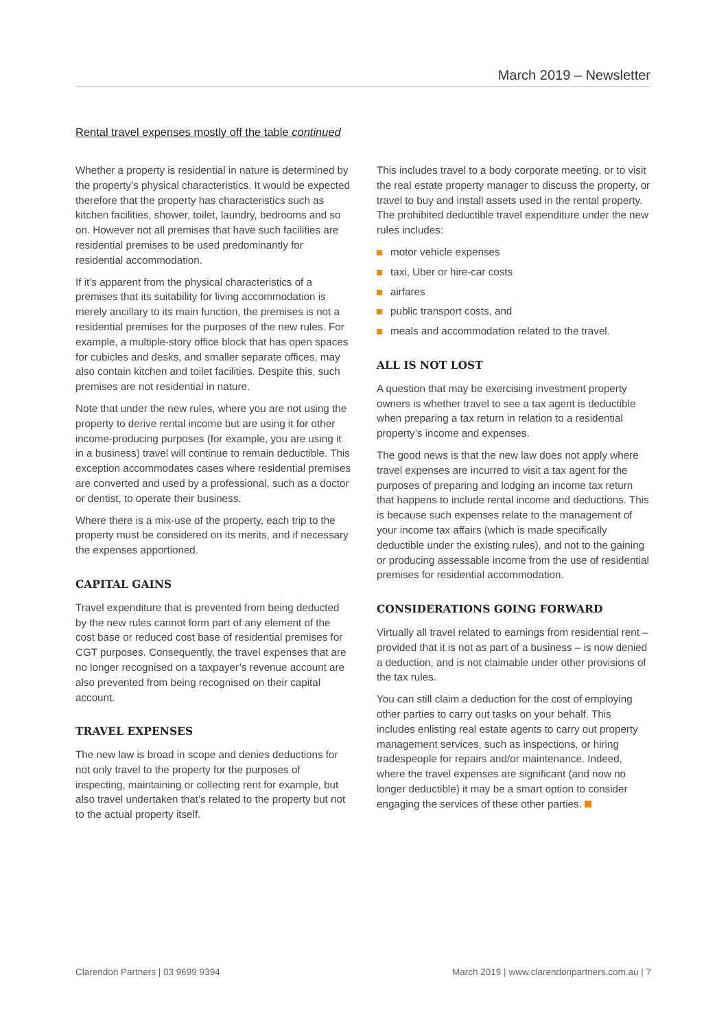March 2019 – Newsletter
Rental travel expenses mostly off the table continued
Whether a property is residential in nature is determined by the property’s physical characteristics. It would be expected therefore that the property has characteristics such as kitchen facilities, shower, toilet, laundry, bedrooms and so on. However not all premises that have such facilities are residential premises to be used predominantly for residential accommodation.
If it’s apparent from the physical characteristics of a premises that its suitability for living accommodation is merely ancillary to its main function, the premises is not a residential premises for the purposes of the new rules. For example, a multiple-story office block that has open spaces for cubicles and desks, and smaller separate offices, may also contain kitchen and toilet facilities. Despite this, such premises are not residential in nature.
Note that under the new rules, where you are not using the property to derive rental income but are using it for other income-producing purposes (for example, you are using it in a business) travel will continue to remain deductible. This exception accommodates cases where residential premises are converted and used by a professional, such as a doctor or dentist, to operate their business.
Where there is a mix-use of the property, each trip to the property must be considered on its merits, and if necessary the expenses apportioned.
CAPITAL GAINS
Travel expenditure that is prevented from being deducted by the new rules cannot form part of any element of the cost base or reduced cost base of residential premises for CGT purposes. Consequently, the travel expenses that are no longer recognised on a taxpayer’s revenue account are also prevented from being recognised on their capital account.
TRAVEL EXPENSES
The new law is broad in scope and denies deductions for not only travel to the property for the purposes of inspecting, maintaining or collecting rent for example, but also travel undertaken that’s related to the property but not to the actual property itself.
This includes travel to a body corporate meeting, or to visit the real estate property manager to discuss the property, or travel to buy and install assets used in the rental property. The prohibited deductible travel expenditure under the new rules includes:
motor vehicle expenses
taxi, Uber or hire-car costs
airfares
public transport costs, and
meals and accommodation related to the travel.
ALL IS NOT LOST
A question that may be exercising investment property owners is whether travel to see a tax agent is deductible when preparing a tax return in relation to a residential property’s income and expenses.
The good news is that the new law does not apply where travel expenses are incurred to visit a tax agent for the purposes of preparing and lodging an income tax return that happens to include rental income and deductions. This is because such expenses relate to the management of your income tax affairs (which is made specifically deductible under the existing rules), and not to the gaining or producing assessable income from the use of residential premises for residential accommodation.
CONSIDERATIONS GOING FORWARD
Virtually all travel related to earnings from residential rent – provided that it is not as part of a business – is now denied a deduction, and is not claimable under other provisions of the tax rules.
You can still claim a deduction for the cost of employing other parties to carry out tasks on your behalf. This includes enlisting real estate agents to carry out property management services, such as inspections, or hiring tradespeople for repairs and/or maintenance. Indeed, where the travel expenses are significant (and now no longer deductible) it may be a smart option to consider engaging the services of these other parties.
Clarendon Partners | 03 9699 9394
March 2019 | www.clarendonpartners.com.au | 7